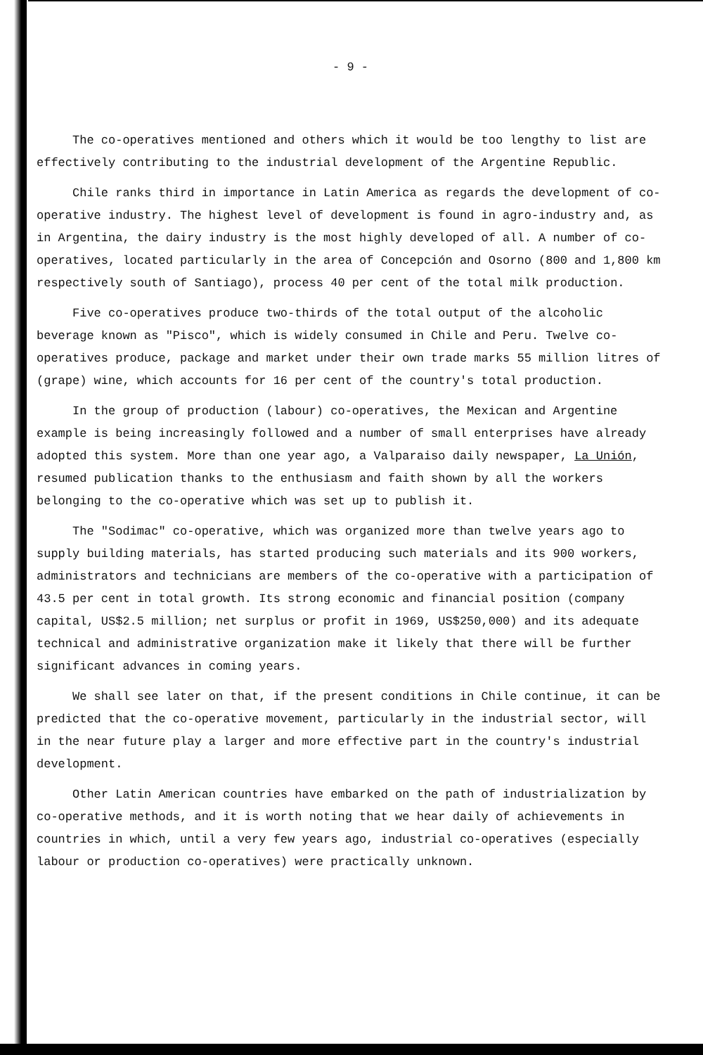- 9 -
The co-operatives mentioned and others which it would be too lengthy to list are effectively contributing to the industrial development of the Argentine Republic.
Chile ranks third in importance in Latin America as regards the development of co-operative industry. The highest level of development is found in agro-industry and, as in Argentina, the dairy industry is the most highly developed of all. A number of co-operatives, located particularly in the area of Concepción and Osorno (800 and 1,800 km respectively south of Santiago), process 40 per cent of the total milk production.
Five co-operatives produce two-thirds of the total output of the alcoholic beverage known as "Pisco", which is widely consumed in Chile and Peru. Twelve co-operatives produce, package and market under their own trade marks 55 million litres of (grape) wine, which accounts for 16 per cent of the country's total production.
In the group of production (labour) co-operatives, the Mexican and Argentine example is being increasingly followed and a number of small enterprises have already adopted this system. More than one year ago, a Valparaiso daily newspaper, La Unión, resumed publication thanks to the enthusiasm and faith shown by all the workers belonging to the co-operative which was set up to publish it.
The "Sodimac" co-operative, which was organized more than twelve years ago to supply building materials, has started producing such materials and its 900 workers, administrators and technicians are members of the co-operative with a participation of 43.5 per cent in total growth. Its strong economic and financial position (company capital, US$2.5 million; net surplus or profit in 1969, US$250,000) and its adequate technical and administrative organization make it likely that there will be further significant advances in coming years.
We shall see later on that, if the present conditions in Chile continue, it can be predicted that the co-operative movement, particularly in the industrial sector, will in the near future play a larger and more effective part in the country's industrial development.
Other Latin American countries have embarked on the path of industrialization by co-operative methods, and it is worth noting that we hear daily of achievements in countries in which, until a very few years ago, industrial co-operatives (especially labour or production co-operatives) were practically unknown.